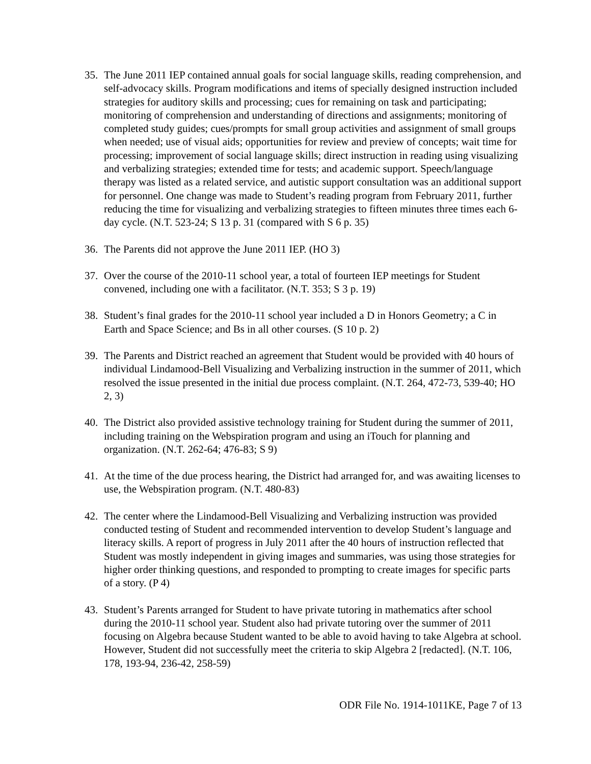35. The June 2011 IEP contained annual goals for social language skills, reading comprehension, and self-advocacy skills. Program modifications and items of specially designed instruction included strategies for auditory skills and processing; cues for remaining on task and participating; monitoring of comprehension and understanding of directions and assignments; monitoring of completed study guides; cues/prompts for small group activities and assignment of small groups when needed; use of visual aids; opportunities for review and preview of concepts; wait time for processing; improvement of social language skills; direct instruction in reading using visualizing and verbalizing strategies; extended time for tests; and academic support. Speech/language therapy was listed as a related service, and autistic support consultation was an additional support for personnel. One change was made to Student’s reading program from February 2011, further reducing the time for visualizing and verbalizing strategies to fifteen minutes three times each 6-day cycle. (N.T. 523-24; S 13 p. 31 (compared with S 6 p. 35)
36. The Parents did not approve the June 2011 IEP. (HO 3)
37. Over the course of the 2010-11 school year, a total of fourteen IEP meetings for Student convened, including one with a facilitator. (N.T. 353; S 3 p. 19)
38. Student’s final grades for the 2010-11 school year included a D in Honors Geometry; a C in Earth and Space Science; and Bs in all other courses. (S 10 p. 2)
39. The Parents and District reached an agreement that Student would be provided with 40 hours of individual Lindamood-Bell Visualizing and Verbalizing instruction in the summer of 2011, which resolved the issue presented in the initial due process complaint. (N.T. 264, 472-73, 539-40; HO 2, 3)
40. The District also provided assistive technology training for Student during the summer of 2011, including training on the Webspiration program and using an iTouch for planning and organization. (N.T. 262-64; 476-83; S 9)
41. At the time of the due process hearing, the District had arranged for, and was awaiting licenses to use, the Webspiration program. (N.T. 480-83)
42. The center where the Lindamood-Bell Visualizing and Verbalizing instruction was provided conducted testing of Student and recommended intervention to develop Student’s language and literacy skills. A report of progress in July 2011 after the 40 hours of instruction reflected that Student was mostly independent in giving images and summaries, was using those strategies for higher order thinking questions, and responded to prompting to create images for specific parts of a story. (P 4)
43. Student’s Parents arranged for Student to have private tutoring in mathematics after school during the 2010-11 school year. Student also had private tutoring over the summer of 2011 focusing on Algebra because Student wanted to be able to avoid having to take Algebra at school. However, Student did not successfully meet the criteria to skip Algebra 2 [redacted]. (N.T. 106, 178, 193-94, 236-42, 258-59)
ODR File No. 1914-1011KE, Page 7 of 13